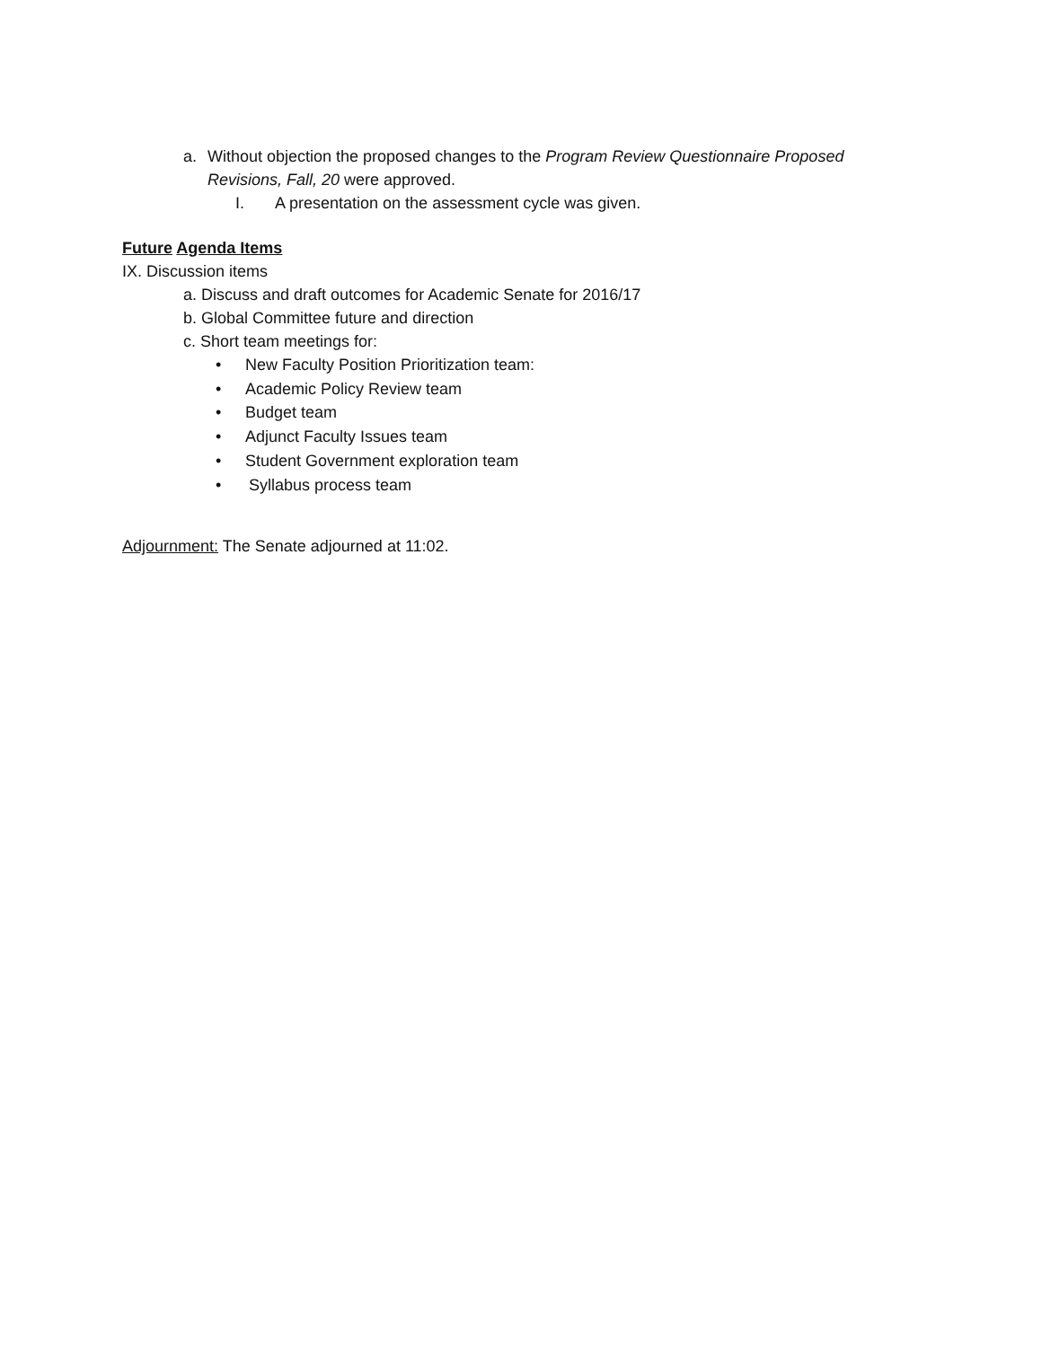a. Without objection the proposed changes to the Program Review Questionnaire Proposed Revisions, Fall, 20 were approved.
I. A presentation on the assessment cycle was given.
Future Agenda Items
IX. Discussion items
a. Discuss and draft outcomes for Academic Senate for 2016/17
b. Global Committee future and direction
c. Short team meetings for:
• New Faculty Position Prioritization team:
• Academic Policy Review team
• Budget team
• Adjunct Faculty Issues team
• Student Government exploration team
• Syllabus process team
Adjournment: The Senate adjourned at 11:02.